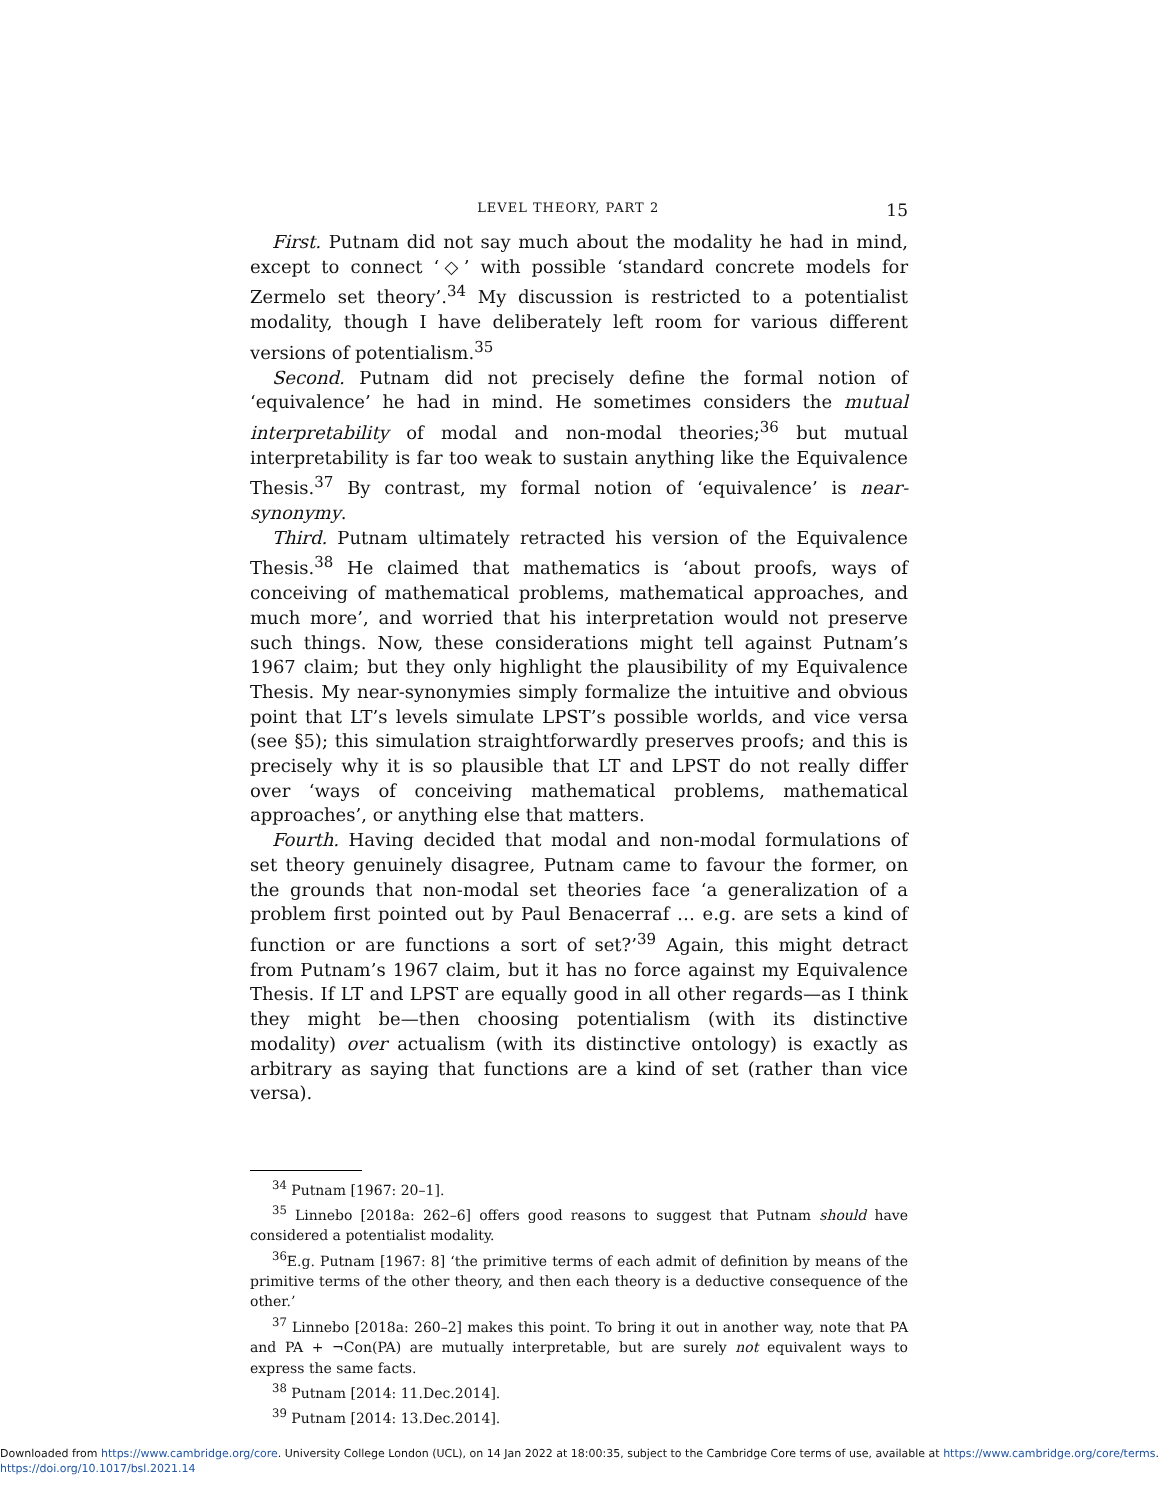LEVEL THEORY, PART 2 15
First. Putnam did not say much about the modality he had in mind, except to connect ‘◇’ with possible ‘standard concrete models for Zermelo set theory’.<sup>34</sup> My discussion is restricted to a potentialist modality, though I have deliberately left room for various different versions of potentialism.<sup>35</sup>
Second. Putnam did not precisely define the formal notion of ‘equivalence’ he had in mind. He sometimes considers the mutual interpretability of modal and non-modal theories;<sup>36</sup> but mutual interpretability is far too weak to sustain anything like the Equivalence Thesis.<sup>37</sup> By contrast, my formal notion of ‘equivalence’ is near-synonymy.
Third. Putnam ultimately retracted his version of the Equivalence Thesis.<sup>38</sup> He claimed that mathematics is ‘about proofs, ways of conceiving of mathematical problems, mathematical approaches, and much more’, and worried that his interpretation would not preserve such things. Now, these considerations might tell against Putnam’s 1967 claim; but they only highlight the plausibility of my Equivalence Thesis. My near-synonymies simply formalize the intuitive and obvious point that LT’s levels simulate LPST’s possible worlds, and vice versa (see §5); this simulation straightforwardly preserves proofs; and this is precisely why it is so plausible that LT and LPST do not really differ over ‘ways of conceiving mathematical problems, mathematical approaches’, or anything else that matters.
Fourth. Having decided that modal and non-modal formulations of set theory genuinely disagree, Putnam came to favour the former, on the grounds that non-modal set theories face ‘a generalization of a problem first pointed out by Paul Benacerraf … e.g. are sets a kind of function or are functions a sort of set?’<sup>39</sup> Again, this might detract from Putnam’s 1967 claim, but it has no force against my Equivalence Thesis. If LT and LPST are equally good in all other regards—as I think they might be—then choosing potentialism (with its distinctive modality) over actualism (with its distinctive ontology) is exactly as arbitrary as saying that functions are a kind of set (rather than vice versa).
<sup>34</sup> Putnam [1967: 20–1].
<sup>35</sup> Linnebo [2018a: 262–6] offers good reasons to suggest that Putnam should have considered a potentialist modality.
<sup>36</sup> E.g. Putnam [1967: 8] ‘the primitive terms of each admit of definition by means of the primitive terms of the other theory, and then each theory is a deductive consequence of the other.’
<sup>37</sup> Linnebo [2018a: 260–2] makes this point. To bring it out in another way, note that PA and PA + ¬Con(PA) are mutually interpretable, but are surely not equivalent ways to express the same facts.
<sup>38</sup> Putnam [2014: 11.Dec.2014].
<sup>39</sup> Putnam [2014: 13.Dec.2014].
Downloaded from https://www.cambridge.org/core. University College London (UCL), on 14 Jan 2022 at 18:00:35, subject to the Cambridge Core terms of use, available at https://www.cambridge.org/core/terms.
https://doi.org/10.1017/bsl.2021.14